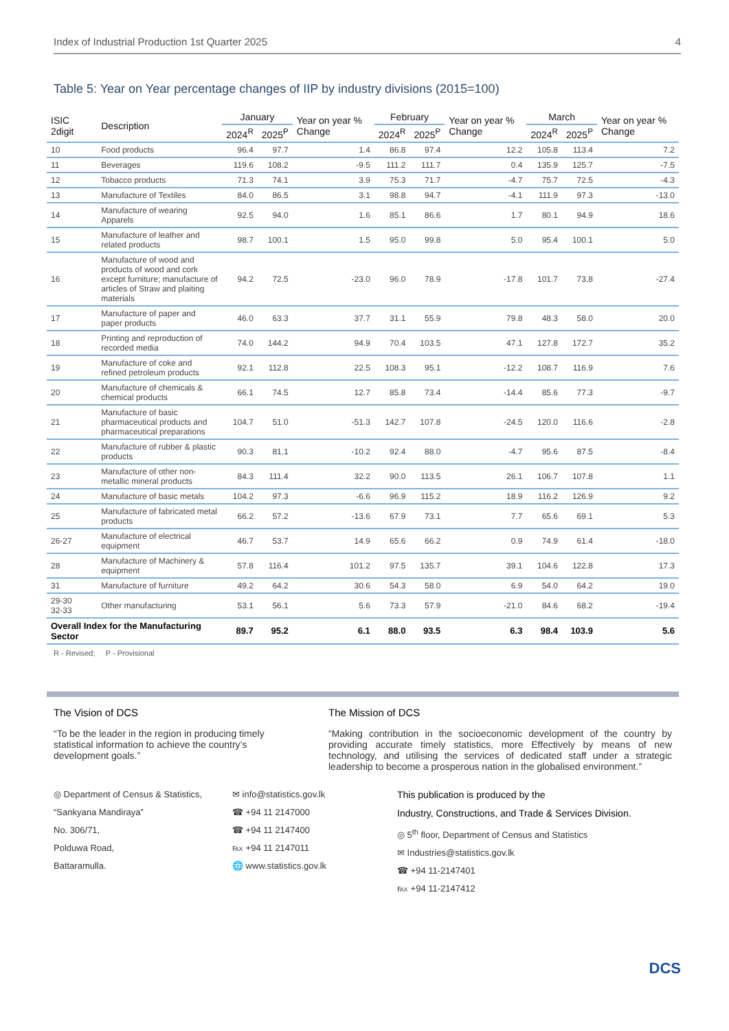Index of Industrial Production 1st Quarter 2025 4
Table 5: Year on Year percentage changes of IIP by industry divisions (2015=100)
| ISIC 2digit | Description | January | | Year on year % Change | February | | Year on year % Change | March | | Year on year % Change |
| --- | --- | --- | --- | --- | --- | --- | --- | --- | --- | --- |
| | | 2024<sup>R</sup> | 2025<sup>P</sup> | | 2024<sup>R</sup> | 2025<sup>P</sup> | | 2024<sup>R</sup> | 2025<sup>P</sup> | |
| 10 | Food products | 96.4 | 97.7 | 1.4 | 86.8 | 97.4 | 12.2 | 105.8 | 113.4 | 7.2 |
| 11 | Beverages | 119.6 | 108.2 | -9.5 | 111.2 | 111.7 | 0.4 | 135.9 | 125.7 | -7.5 |
| 12 | Tobacco products | 71.3 | 74.1 | 3.9 | 75.3 | 71.7 | -4.7 | 75.7 | 72.5 | -4.3 |
| 13 | Manufacture of Textiles | 84.0 | 86.5 | 3.1 | 98.8 | 94.7 | -4.1 | 111.9 | 97.3 | -13.0 |
| 14 | Manufacture of wearing Apparels | 92.5 | 94.0 | 1.6 | 85.1 | 86.6 | 1.7 | 80.1 | 94.9 | 18.6 |
| 15 | Manufacture of leather and related products | 98.7 | 100.1 | 1.5 | 95.0 | 99.8 | 5.0 | 95.4 | 100.1 | 5.0 |
| 16 | Manufacture of wood and products of wood and cork except furniture; manufacture of articles of Straw and plaiting materials | 94.2 | 72.5 | -23.0 | 96.0 | 78.9 | -17.8 | 101.7 | 73.8 | -27.4 |
| 17 | Manufacture of paper and paper products | 46.0 | 63.3 | 37.7 | 31.1 | 55.9 | 79.8 | 48.3 | 58.0 | 20.0 |
| 18 | Printing and reproduction of recorded media | 74.0 | 144.2 | 94.9 | 70.4 | 103.5 | 47.1 | 127.8 | 172.7 | 35.2 |
| 19 | Manufacture of coke and refined petroleum products | 92.1 | 112.8 | 22.5 | 108.3 | 95.1 | -12.2 | 108.7 | 116.9 | 7.6 |
| 20 | Manufacture of chemicals & chemical products | 66.1 | 74.5 | 12.7 | 85.8 | 73.4 | -14.4 | 85.6 | 77.3 | -9.7 |
| 21 | Manufacture of basic pharmaceutical products and pharmaceutical preparations | 104.7 | 51.0 | -51.3 | 142.7 | 107.8 | -24.5 | 120.0 | 116.6 | -2.8 |
| 22 | Manufacture of rubber & plastic products | 90.3 | 81.1 | -10.2 | 92.4 | 88.0 | -4.7 | 95.6 | 87.5 | -8.4 |
| 23 | Manufacture of other non-metallic mineral products | 84.3 | 111.4 | 32.2 | 90.0 | 113.5 | 26.1 | 106.7 | 107.8 | 1.1 |
| 24 | Manufacture of basic metals | 104.2 | 97.3 | -6.6 | 96.9 | 115.2 | 18.9 | 116.2 | 126.9 | 9.2 |
| 25 | Manufacture of fabricated metal products | 66.2 | 57.2 | -13.6 | 67.9 | 73.1 | 7.7 | 65.6 | 69.1 | 5.3 |
| 26-27 | Manufacture of electrical equipment | 46.7 | 53.7 | 14.9 | 65.6 | 66.2 | 0.9 | 74.9 | 61.4 | -18.0 |
| 28 | Manufacture of Machinery & equipment | 57.8 | 116.4 | 101.2 | 97.5 | 135.7 | 39.1 | 104.6 | 122.8 | 17.3 |
| 31 | Manufacture of furniture | 49.2 | 64.2 | 30.6 | 54.3 | 58.0 | 6.9 | 54.0 | 64.2 | 19.0 |
| 29-30 32-33 | Other manufacturing | 53.1 | 56.1 | 5.6 | 73.3 | 57.9 | -21.0 | 84.6 | 68.2 | -19.4 |
| Overall Index for the Manufacturing Sector | | 89.7 | 95.2 | 6.1 | 88.0 | 93.5 | 6.3 | 98.4 | 103.9 | 5.6 |
R - Revised; P - Provisional
The Vision of DCS
“To be the leader in the region in producing timely statistical information to achieve the country’s development goals.”
The Mission of DCS
“Making contribution in the socioeconomic development of the country by providing accurate timely statistics, more Effectively by means of new technology, and utilising the services of dedicated staff under a strategic leadership to become a prosperous nation in the globalised environment.”
◎ Department of Census & Statistics,
“Sankyana Mandiraya”
No. 306/71,
Polduwa Road,
Battaramulla.
✉ info@statistics.gov.lk
☎ +94 11 2147000
☎ +94 11 2147400
℻ +94 11 2147011
🌐 www.statistics.gov.lk
This publication is produced by the
Industry, Constructions, and Trade & Services Division.
◎ 5<sup>th</sup> floor, Department of Census and Statistics
✉ Industries@statistics.gov.lk
☎ +94 11-2147401
℻ +94 11-2147412
DCS